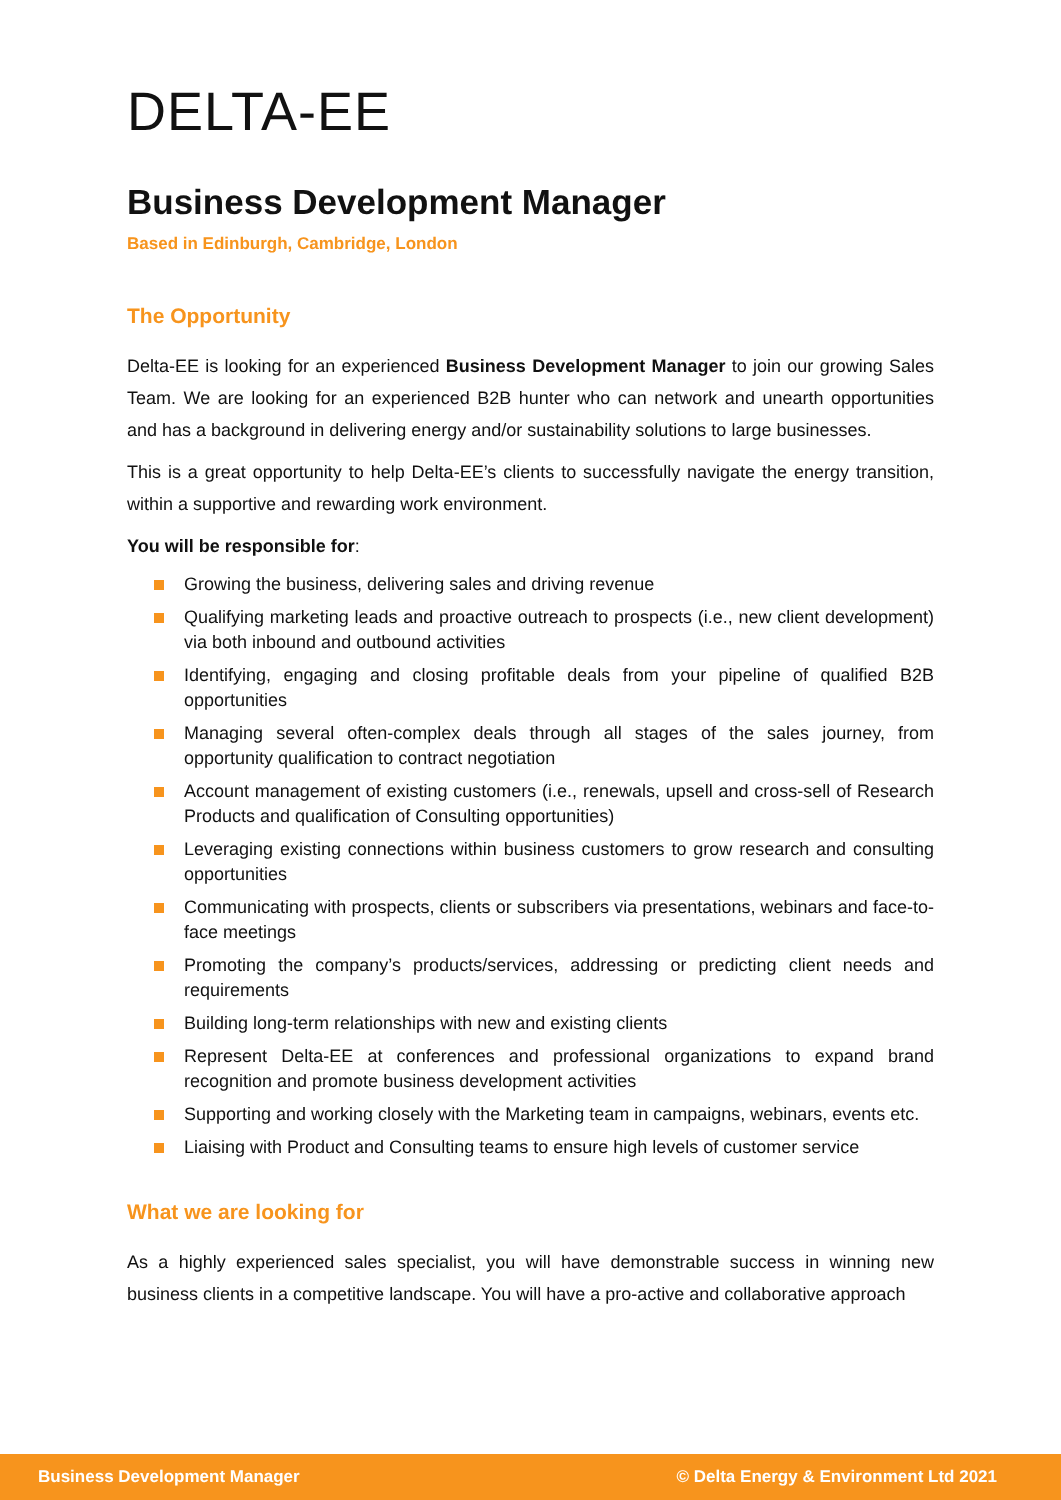DELTA-EE
Business Development Manager
Based in Edinburgh, Cambridge, London
The Opportunity
Delta-EE is looking for an experienced Business Development Manager to join our growing Sales Team. We are looking for an experienced B2B hunter who can network and unearth opportunities and has a background in delivering energy and/or sustainability solutions to large businesses.
This is a great opportunity to help Delta-EE’s clients to successfully navigate the energy transition, within a supportive and rewarding work environment.
You will be responsible for:
Growing the business, delivering sales and driving revenue
Qualifying marketing leads and proactive outreach to prospects (i.e., new client development) via both inbound and outbound activities
Identifying, engaging and closing profitable deals from your pipeline of qualified B2B opportunities
Managing several often-complex deals through all stages of the sales journey, from opportunity qualification to contract negotiation
Account management of existing customers (i.e., renewals, upsell and cross-sell of Research Products and qualification of Consulting opportunities)
Leveraging existing connections within business customers to grow research and consulting opportunities
Communicating with prospects, clients or subscribers via presentations, webinars and face-to-face meetings
Promoting the company’s products/services, addressing or predicting client needs and requirements
Building long-term relationships with new and existing clients
Represent Delta-EE at conferences and professional organizations to expand brand recognition and promote business development activities
Supporting and working closely with the Marketing team in campaigns, webinars, events etc.
Liaising with Product and Consulting teams to ensure high levels of customer service
What we are looking for
As a highly experienced sales specialist, you will have demonstrable success in winning new business clients in a competitive landscape. You will have a pro-active and collaborative approach
Business Development Manager © Delta Energy & Environment Ltd 2021